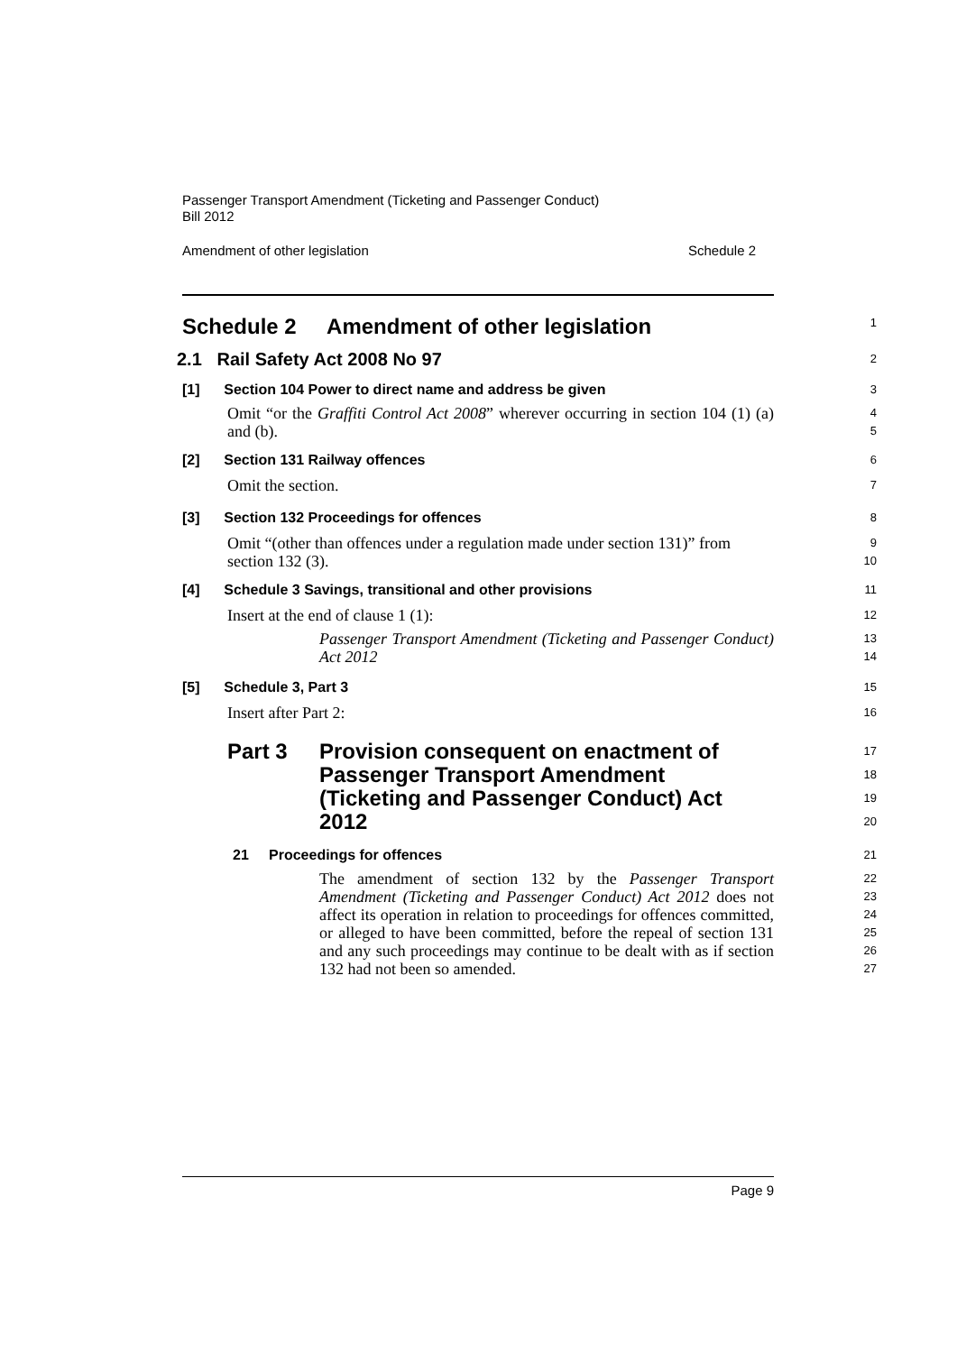Passenger Transport Amendment (Ticketing and Passenger Conduct)
Bill 2012
Amendment of other legislation Schedule 2
Schedule 2 Amendment of other legislation
1
2.1 Rail Safety Act 2008 No 97
2
[1] Section 104 Power to direct name and address be given
3
Omit “or the Graffiti Control Act 2008” wherever occurring in section 104 (1) (a) and (b).
4
5
[2] Section 131 Railway offences
6
Omit the section.
7
[3] Section 132 Proceedings for offences
8
Omit “(other than offences under a regulation made under section 131)” from section 132 (3).
9
10
[4] Schedule 3 Savings, transitional and other provisions
11
Insert at the end of clause 1 (1):
12
Passenger Transport Amendment (Ticketing and Passenger Conduct) Act 2012
13
14
[5] Schedule 3, Part 3
15
Insert after Part 2:
16
Part 3 Provision consequent on enactment of Passenger Transport Amendment (Ticketing and Passenger Conduct) Act 2012
17
18
19
20
21 Proceedings for offences
21
The amendment of section 132 by the Passenger Transport Amendment (Ticketing and Passenger Conduct) Act 2012 does not affect its operation in relation to proceedings for offences committed, or alleged to have been committed, before the repeal of section 131 and any such proceedings may continue to be dealt with as if section 132 had not been so amended.
22
23
24
25
26
27
Page 9